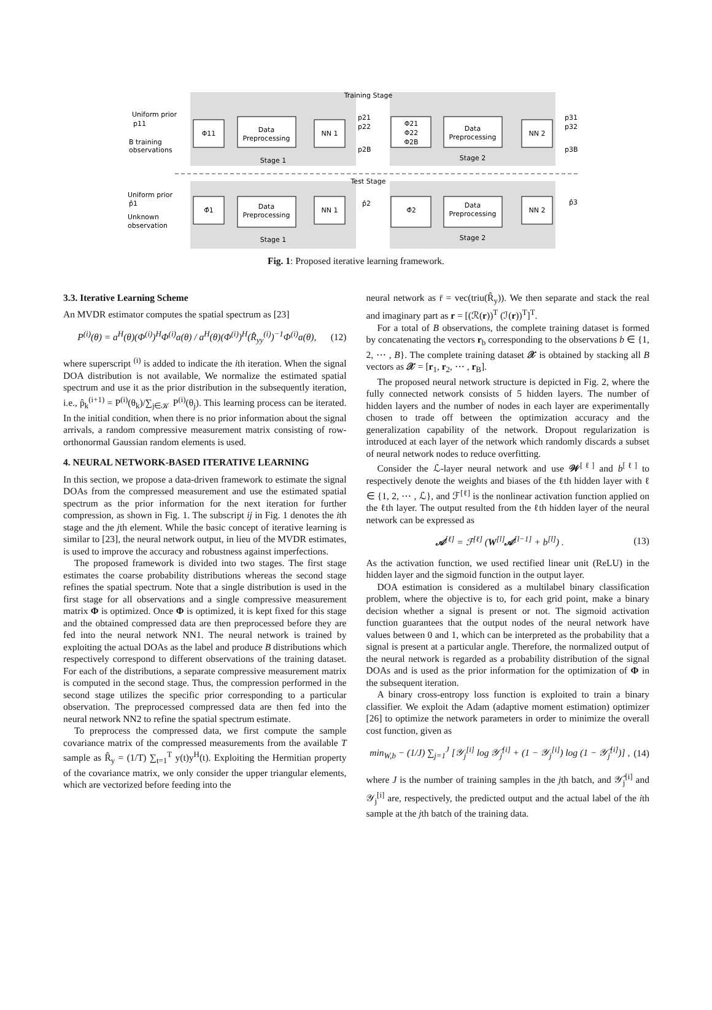Training Stage
Test Stage
Φ11
Data
Preprocessing
NN 1
Φ21
Φ22
Φ2B
Data
Preprocessing
NN 2
Stage 1
Stage 2
Φ̂1
Data
Preprocessing
NN 1
Φ̂2
Data
Preprocessing
NN 2
Stage 1
Stage 2
Uniform prior
p11
B training
observations
Uniform prior
p̂1
Unknown
observation
p21
p22
p2B
p̂2
p31
p32
p3B
p̂3
Fig. 1: Proposed iterative learning framework.
3.3. Iterative Learning Scheme
An MVDR estimator computes the spatial spectrum as [23]
P<sup>(i)</sup>(θ) = a<sup>H</sup>(θ)(Φ<sup>(i)</sup>)<sup>H</sup>Φ<sup>(i)</sup>a(θ) / a<sup>H</sup>(θ)(Φ<sup>(i)</sup>)<sup>H</sup>(R̂<sub>yy</sub><sup>(i)</sup>)<sup>−1</sup>Φ<sup>(i)</sup>a(θ), (12)
where superscript <sup>(i)</sup> is added to indicate the ith iteration. When the signal DOA distribution is not available, We normalize the estimated spatial spectrum and use it as the prior distribution in the subsequently iteration, i.e., p̂<sub>k</sub><sup>(i+1)</sup> = P<sup>(i)</sup>(θ<sub>k</sub>)/∑<sub>j∈𝒦</sub> P<sup>(i)</sup>(θ<sub>j</sub>). This learning process can be iterated. In the initial condition, when there is no prior information about the signal arrivals, a random compressive measurement matrix consisting of row-orthonormal Gaussian random elements is used.
4. NEURAL NETWORK-BASED ITERATIVE LEARNING
In this section, we propose a data-driven framework to estimate the signal DOAs from the compressed measurement and use the estimated spatial spectrum as the prior information for the next iteration for further compression, as shown in Fig. 1. The subscript ij in Fig. 1 denotes the ith stage and the jth element. While the basic concept of iterative learning is similar to [23], the neural network output, in lieu of the MVDR estimates, is used to improve the accuracy and robustness against imperfections.
The proposed framework is divided into two stages. The first stage estimates the coarse probability distributions whereas the second stage refines the spatial spectrum. Note that a single distribution is used in the first stage for all observations and a single compressive measurement matrix Φ is optimized. Once Φ is optimized, it is kept fixed for this stage and the obtained compressed data are then preprocessed before they are fed into the neural network NN1. The neural network is trained by exploiting the actual DOAs as the label and produce B distributions which respectively correspond to different observations of the training dataset. For each of the distributions, a separate compressive measurement matrix is computed in the second stage. Thus, the compression performed in the second stage utilizes the specific prior corresponding to a particular observation. The preprocessed compressed data are then fed into the neural network NN2 to refine the spatial spectrum estimate.
To preprocess the compressed data, we first compute the sample covariance matrix of the compressed measurements from the available T sample as R̂<sub>y</sub> = (1/T) ∑<sub>t=1</sub><sup>T</sup> y(t)y<sup>H</sup>(t). Exploiting the Hermitian property of the covariance matrix, we only consider the upper triangular elements, which are vectorized before feeding into the
neural network as r̄ = vec(triu(R̂<sub>y</sub>)). We then separate and stack the real and imaginary part as r = [(ℛ(r))<sup>T</sup> (ℐ(r))<sup>T</sup>]<sup>T</sup>.
For a total of B observations, the complete training dataset is formed by concatenating the vectors r<sub>b</sub> corresponding to the observations b ∈ {1, 2, ⋯ , B}. The complete training dataset 𝒳 is obtained by stacking all B vectors as 𝒳 = [r<sub>1</sub>, r<sub>2</sub>, ⋯ , r<sub>B</sub>].
The proposed neural network structure is depicted in Fig. 2, where the fully connected network consists of 5 hidden layers. The number of hidden layers and the number of nodes in each layer are experimentally chosen to trade off between the optimization accuracy and the generalization capability of the network. Dropout regularization is introduced at each layer of the network which randomly discards a subset of neural network nodes to reduce overfitting.
Consider the ℒ-layer neural network and use 𝒲<sup>[ℓ]</sup> and b<sup>[ℓ]</sup> to respectively denote the weights and biases of the ℓth hidden layer with ℓ ∈ {1, 2, ⋯ , ℒ}, and ℱ<sup>[ℓ]</sup> is the nonlinear activation function applied on the ℓth layer. The output resulted from the ℓth hidden layer of the neural network can be expressed as
𝒜<sup>[ℓ]</sup> = ℱ<sup>[ℓ]</sup> (W<sup>[l]</sup>𝒜<sup>[l−1]</sup> + b<sup>[l]</sup>) . (13)
As the activation function, we used rectified linear unit (ReLU) in the hidden layer and the sigmoid function in the output layer.
DOA estimation is considered as a multilabel binary classification problem, where the objective is to, for each grid point, make a binary decision whether a signal is present or not. The sigmoid activation function guarantees that the output nodes of the neural network have values between 0 and 1, which can be interpreted as the probability that a signal is present at a particular angle. Therefore, the normalized output of the neural network is regarded as a probability distribution of the signal DOAs and is used as the prior information for the optimization of Φ in the subsequent iteration.
A binary cross-entropy loss function is exploited to train a binary classifier. We exploit the Adam (adaptive moment estimation) optimizer [26] to optimize the network parameters in order to minimize the overall cost function, given as
min<sub>W,b</sub> − (1/J) ∑<sub>j=1</sub><sup>J</sup> [𝒴<sub>j</sub><sup>[i]</sup> log 𝒴̂<sub>j</sub><sup>[i]</sup> + (1 − 𝒴<sub>j</sub><sup>[i]</sup>) log (1 − 𝒴̂<sub>j</sub><sup>[i]</sup>)] , (14)
where J is the number of training samples in the jth batch, and 𝒴̂<sub>j</sub><sup>[i]</sup> and 𝒴<sub>j</sub><sup>[i]</sup> are, respectively, the predicted output and the actual label of the ith sample at the jth batch of the training data.